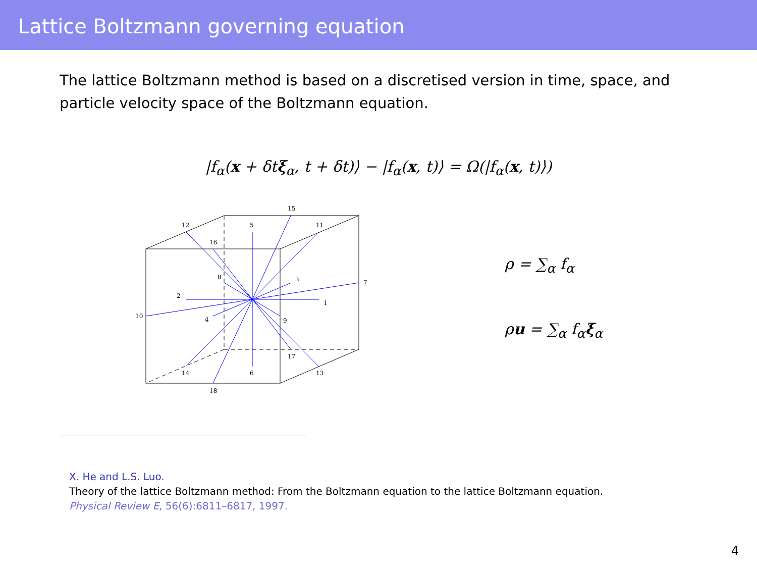Lattice Boltzmann governing equation
The lattice Boltzmann method is based on a discretised version in time, space, and particle velocity space of the Boltzmann equation.
|f<sub>α</sub>(x + δtξ<sub>α</sub>, t + δt)⟩ − |f<sub>α</sub>(x, t)⟩ = Ω(|f<sub>α</sub>(x, t)⟩)
12
5
15
11
16
8
3
7
2
1
10
4
9
17
14
6
13
18
ρ = ∑<sub>α</sub> f<sub>α</sub>
ρu = ∑<sub>α</sub> f<sub>α</sub>ξ<sub>α</sub>
X. He and L.S. Luo.
Theory of the lattice Boltzmann method: From the Boltzmann equation to the lattice Boltzmann equation.
Physical Review E, 56(6):6811–6817, 1997.
4